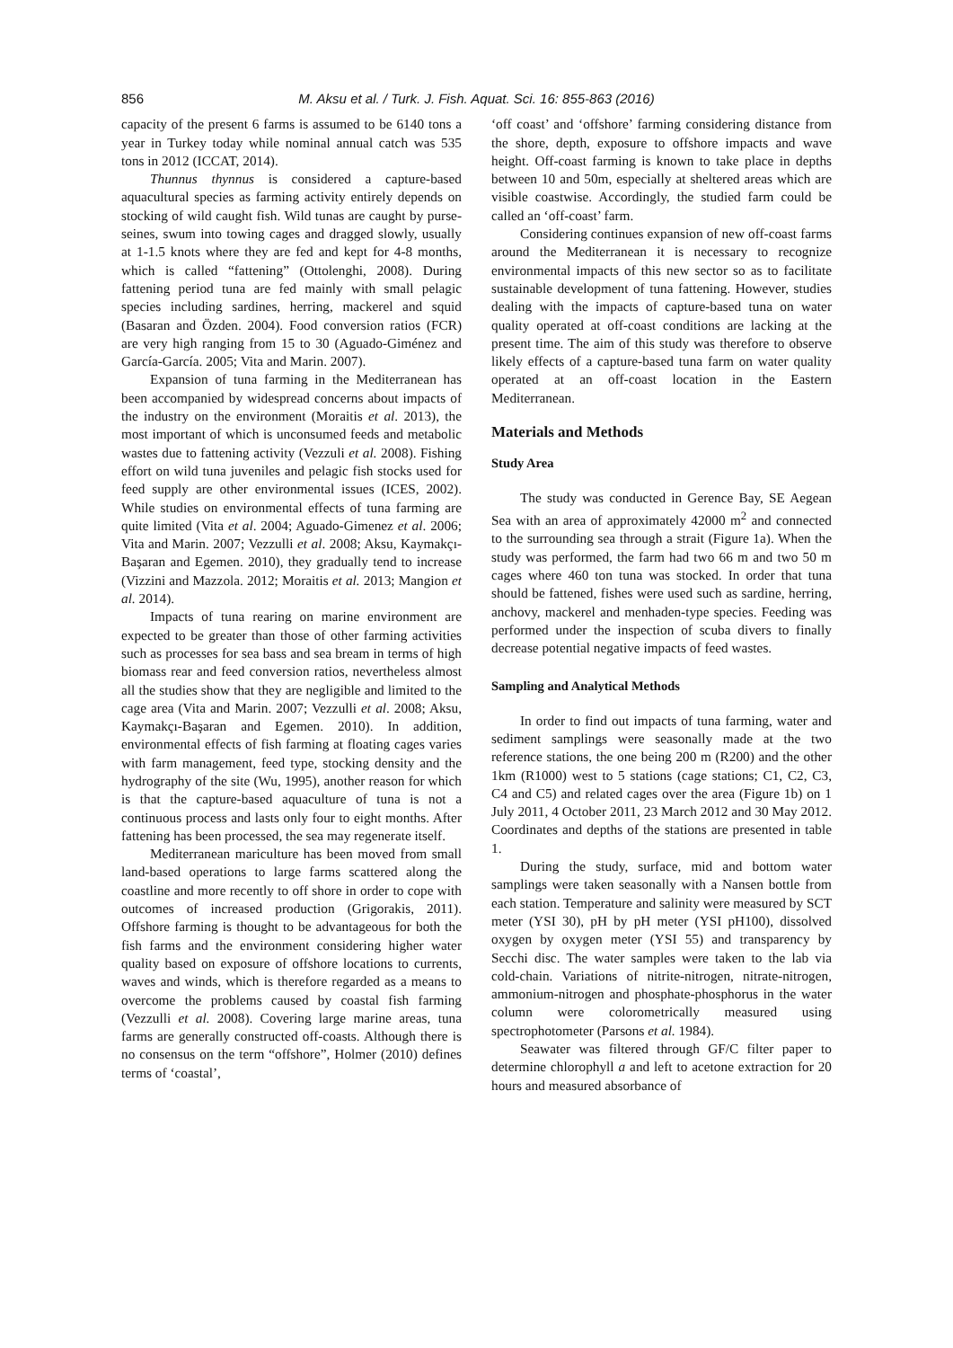856 M. Aksu et al. / Turk. J. Fish. Aquat. Sci. 16: 855-863 (2016)
capacity of the present 6 farms is assumed to be 6140 tons a year in Turkey today while nominal annual catch was 535 tons in 2012 (ICCAT, 2014).
Thunnus thynnus is considered a capture-based aquacultural species as farming activity entirely depends on stocking of wild caught fish. Wild tunas are caught by purse-seines, swum into towing cages and dragged slowly, usually at 1-1.5 knots where they are fed and kept for 4-8 months, which is called “fattening” (Ottolenghi, 2008). During fattening period tuna are fed mainly with small pelagic species including sardines, herring, mackerel and squid (Basaran and Özden. 2004). Food conversion ratios (FCR) are very high ranging from 15 to 30 (Aguado-Giménez and García-García. 2005; Vita and Marin. 2007).
Expansion of tuna farming in the Mediterranean has been accompanied by widespread concerns about impacts of the industry on the environment (Moraitis et al. 2013), the most important of which is unconsumed feeds and metabolic wastes due to fattening activity (Vezzuli et al. 2008). Fishing effort on wild tuna juveniles and pelagic fish stocks used for feed supply are other environmental issues (ICES, 2002). While studies on environmental effects of tuna farming are quite limited (Vita et al. 2004; Aguado-Gimenez et al. 2006; Vita and Marin. 2007; Vezzulli et al. 2008; Aksu, Kaymakçı-Başaran and Egemen. 2010), they gradually tend to increase (Vizzini and Mazzola. 2012; Moraitis et al. 2013; Mangion et al. 2014).
Impacts of tuna rearing on marine environment are expected to be greater than those of other farming activities such as processes for sea bass and sea bream in terms of high biomass rear and feed conversion ratios, nevertheless almost all the studies show that they are negligible and limited to the cage area (Vita and Marin. 2007; Vezzulli et al. 2008; Aksu, Kaymakçı-Başaran and Egemen. 2010). In addition, environmental effects of fish farming at floating cages varies with farm management, feed type, stocking density and the hydrography of the site (Wu, 1995), another reason for which is that the capture-based aquaculture of tuna is not a continuous process and lasts only four to eight months. After fattening has been processed, the sea may regenerate itself.
Mediterranean mariculture has been moved from small land-based operations to large farms scattered along the coastline and more recently to off shore in order to cope with outcomes of increased production (Grigorakis, 2011). Offshore farming is thought to be advantageous for both the fish farms and the environment considering higher water quality based on exposure of offshore locations to currents, waves and winds, which is therefore regarded as a means to overcome the problems caused by coastal fish farming (Vezzulli et al. 2008). Covering large marine areas, tuna farms are generally constructed off-coasts. Although there is no consensus on the term “offshore”, Holmer (2010) defines terms of ‘coastal’,
‘off coast’ and ‘offshore’ farming considering distance from the shore, depth, exposure to offshore impacts and wave height. Off-coast farming is known to take place in depths between 10 and 50m, especially at sheltered areas which are visible coastwise. Accordingly, the studied farm could be called an ‘off-coast’ farm.
Considering continues expansion of new off-coast farms around the Mediterranean it is necessary to recognize environmental impacts of this new sector so as to facilitate sustainable development of tuna fattening. However, studies dealing with the impacts of capture-based tuna on water quality operated at off-coast conditions are lacking at the present time. The aim of this study was therefore to observe likely effects of a capture-based tuna farm on water quality operated at an off-coast location in the Eastern Mediterranean.
Materials and Methods
Study Area
The study was conducted in Gerence Bay, SE Aegean Sea with an area of approximately 42000 m<sup>2</sup> and connected to the surrounding sea through a strait (Figure 1a). When the study was performed, the farm had two 66 m and two 50 m cages where 460 ton tuna was stocked. In order that tuna should be fattened, fishes were used such as sardine, herring, anchovy, mackerel and menhaden-type species. Feeding was performed under the inspection of scuba divers to finally decrease potential negative impacts of feed wastes.
Sampling and Analytical Methods
In order to find out impacts of tuna farming, water and sediment samplings were seasonally made at the two reference stations, the one being 200 m (R200) and the other 1km (R1000) west to 5 stations (cage stations; C1, C2, C3, C4 and C5) and related cages over the area (Figure 1b) on 1 July 2011, 4 October 2011, 23 March 2012 and 30 May 2012. Coordinates and depths of the stations are presented in table 1.
During the study, surface, mid and bottom water samplings were taken seasonally with a Nansen bottle from each station. Temperature and salinity were measured by SCT meter (YSI 30), pH by pH meter (YSI pH100), dissolved oxygen by oxygen meter (YSI 55) and transparency by Secchi disc. The water samples were taken to the lab via cold-chain. Variations of nitrite-nitrogen, nitrate-nitrogen, ammonium-nitrogen and phosphate-phosphorus in the water column were colorometrically measured using spectrophotometer (Parsons et al. 1984).
Seawater was filtered through GF/C filter paper to determine chlorophyll a and left to acetone extraction for 20 hours and measured absorbance of